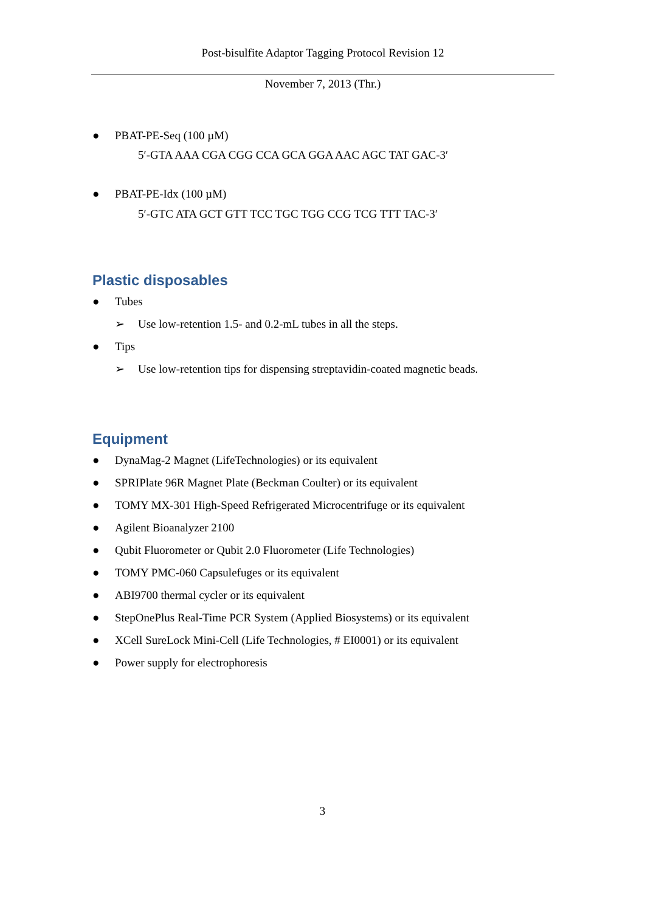Post-bisulfite Adaptor Tagging Protocol Revision 12
November 7, 2013 (Thr.)
● PBAT-PE-Seq (100 µM)
5′-GTA AAA CGA CGG CCA GCA GGA AAC AGC TAT GAC-3′
● PBAT-PE-Idx (100 µM)
5′-GTC ATA GCT GTT TCC TGC TGG CCG TCG TTT TAC-3′
Plastic disposables
● Tubes
➢ Use low-retention 1.5- and 0.2-mL tubes in all the steps.
● Tips
➢ Use low-retention tips for dispensing streptavidin-coated magnetic beads.
Equipment
● DynaMag-2 Magnet (LifeTechnologies) or its equivalent
● SPRIPlate 96R Magnet Plate (Beckman Coulter) or its equivalent
● TOMY MX-301 High-Speed Refrigerated Microcentrifuge or its equivalent
● Agilent Bioanalyzer 2100
● Qubit Fluorometer or Qubit 2.0 Fluorometer (Life Technologies)
● TOMY PMC-060 Capsulefuges or its equivalent
● ABI9700 thermal cycler or its equivalent
● StepOnePlus Real-Time PCR System (Applied Biosystems) or its equivalent
● XCell SureLock Mini-Cell (Life Technologies, # EI0001) or its equivalent
● Power supply for electrophoresis
3